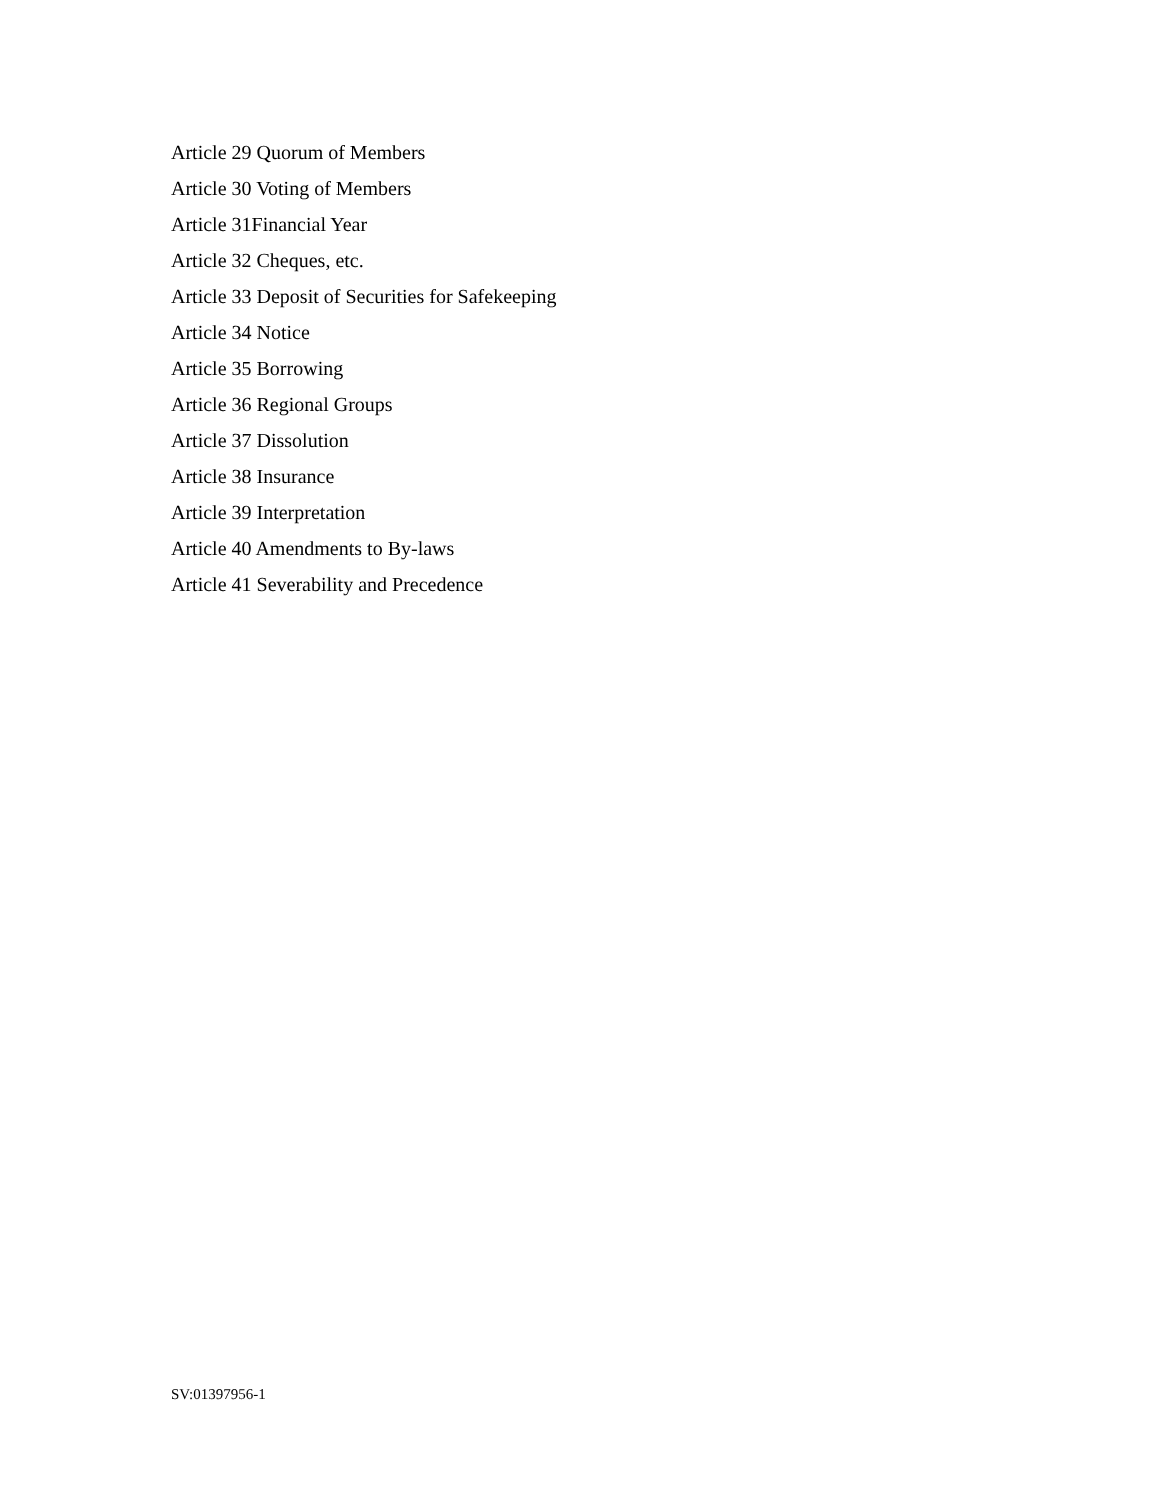Article 29 Quorum of Members
Article 30 Voting of Members
Article 31Financial Year
Article 32 Cheques, etc.
Article 33 Deposit of Securities for Safekeeping
Article 34 Notice
Article 35 Borrowing
Article 36 Regional Groups
Article 37 Dissolution
Article 38 Insurance
Article 39 Interpretation
Article 40 Amendments to By-laws
Article 41 Severability and Precedence
SV:01397956-1